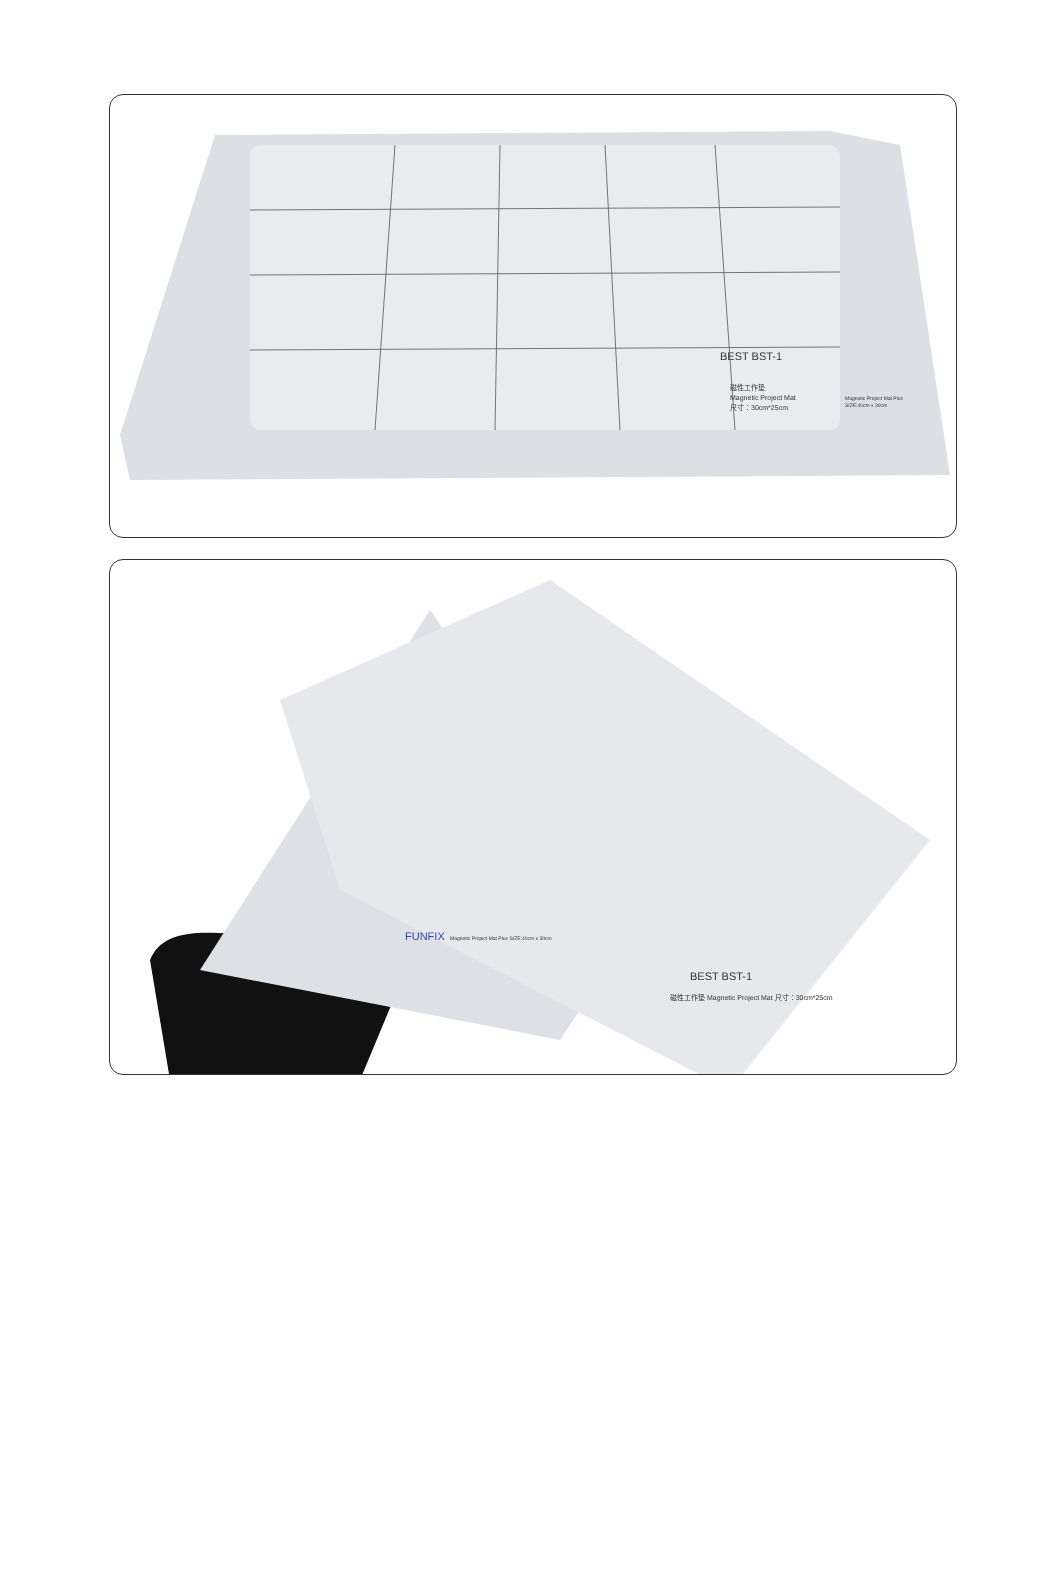BEST BST-1
磁性工作垫
Magnetic Project Mat
尺寸：30cm*25cm
Magnetic Project Mat Plus
SIZE:40cm x 30cm
FUNFIX
Magnetic Project Mat Plus SIZE:40cm x 30cm
BEST BST-1
磁性工作垫 Magnetic Project Mat 尺寸：30cm*25cm